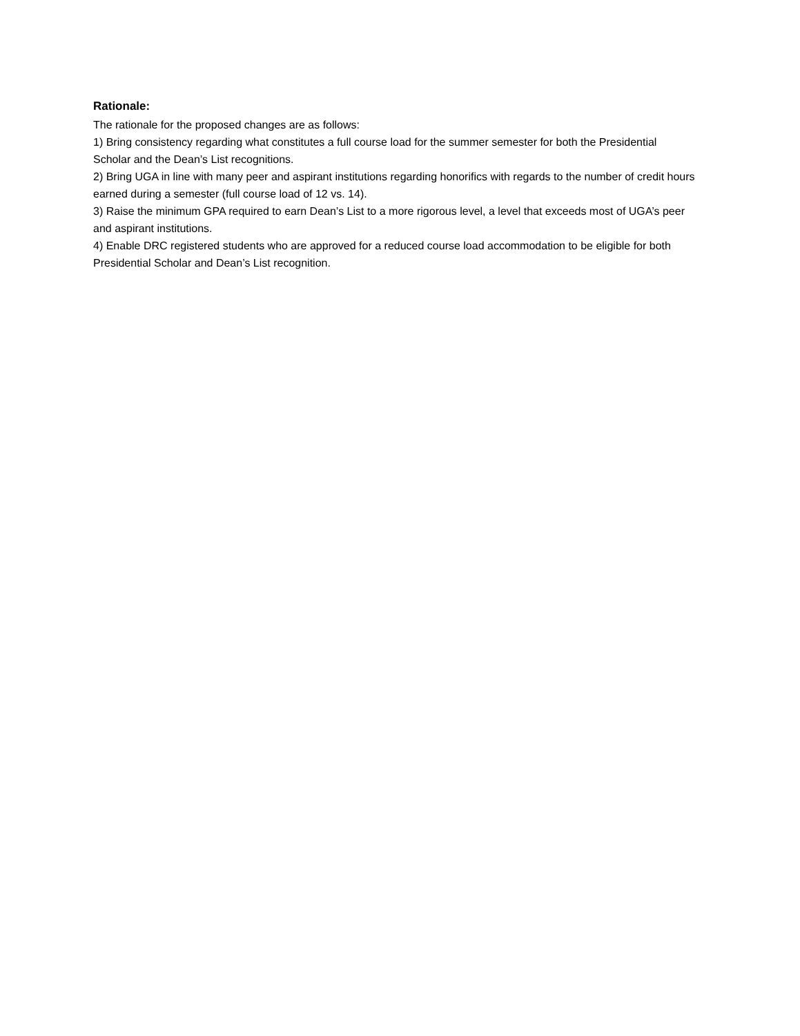Rationale:
The rationale for the proposed changes are as follows:
1) Bring consistency regarding what constitutes a full course load for the summer semester for both the Presidential Scholar and the Dean’s List recognitions.
2) Bring UGA in line with many peer and aspirant institutions regarding honorifics with regards to the number of credit hours earned during a semester (full course load of 12 vs. 14).
3) Raise the minimum GPA required to earn Dean’s List to a more rigorous level, a level that exceeds most of UGA’s peer and aspirant institutions.
4) Enable DRC registered students who are approved for a reduced course load accommodation to be eligible for both Presidential Scholar and Dean’s List recognition.